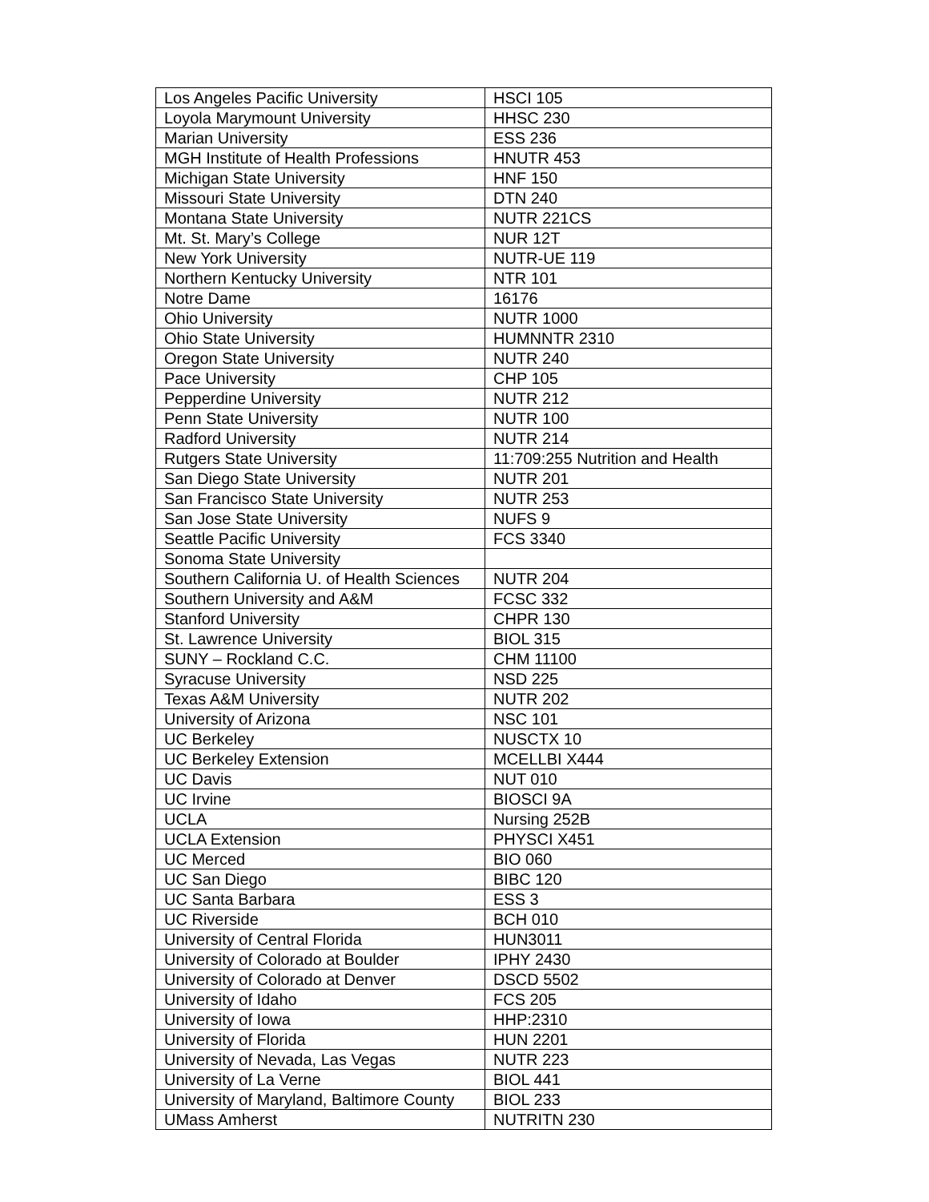| Los Angeles Pacific University | HSCI 105 |
| Loyola Marymount University | HHSC 230 |
| Marian University | ESS 236 |
| MGH Institute of Health Professions | HNUTR 453 |
| Michigan State University | HNF 150 |
| Missouri State University | DTN 240 |
| Montana State University | NUTR 221CS |
| Mt. St. Mary’s College | NUR 12T |
| New York University | NUTR-UE 119 |
| Northern Kentucky University | NTR 101 |
| Notre Dame | 16176 |
| Ohio University | NUTR 1000 |
| Ohio State University | HUMNNTR 2310 |
| Oregon State University | NUTR 240 |
| Pace University | CHP 105 |
| Pepperdine University | NUTR 212 |
| Penn State University | NUTR 100 |
| Radford University | NUTR 214 |
| Rutgers State University | 11:709:255 Nutrition and Health |
| San Diego State University | NUTR 201 |
| San Francisco State University | NUTR 253 |
| San Jose State University | NUFS 9 |
| Seattle Pacific University | FCS 3340 |
| Sonoma State University | |
| Southern California U. of Health Sciences | NUTR 204 |
| Southern University and A&M | FCSC 332 |
| Stanford University | CHPR 130 |
| St. Lawrence University | BIOL 315 |
| SUNY – Rockland C.C. | CHM 11100 |
| Syracuse University | NSD 225 |
| Texas A&M University | NUTR 202 |
| University of Arizona | NSC 101 |
| UC Berkeley | NUSCTX 10 |
| UC Berkeley Extension | MCELLBI X444 |
| UC Davis | NUT 010 |
| UC Irvine | BIOSCI 9A |
| UCLA | Nursing 252B |
| UCLA Extension | PHYSCI X451 |
| UC Merced | BIO 060 |
| UC San Diego | BIBC 120 |
| UC Santa Barbara | ESS 3 |
| UC Riverside | BCH 010 |
| University of Central Florida | HUN3011 |
| University of Colorado at Boulder | IPHY 2430 |
| University of Colorado at Denver | DSCD 5502 |
| University of Idaho | FCS 205 |
| University of Iowa | HHP:2310 |
| University of Florida | HUN 2201 |
| University of Nevada, Las Vegas | NUTR 223 |
| University of La Verne | BIOL 441 |
| University of Maryland, Baltimore County | BIOL 233 |
| UMass Amherst | NUTRITN 230 |